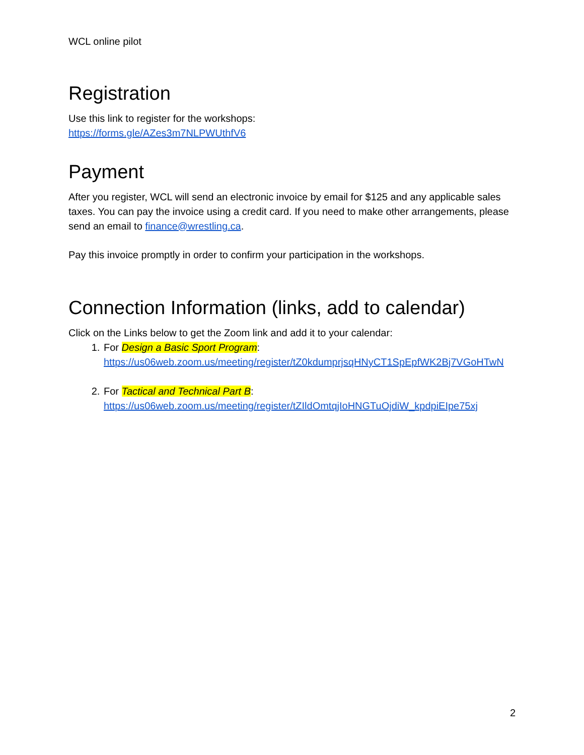WCL online pilot
Registration
Use this link to register for the workshops:
https://forms.gle/AZes3m7NLPWUthfV6
Payment
After you register, WCL will send an electronic invoice by email for $125 and any applicable sales taxes. You can pay the invoice using a credit card. If you need to make other arrangements, please send an email to finance@wrestling.ca.
Pay this invoice promptly in order to confirm your participation in the workshops.
Connection Information (links, add to calendar)
Click on the Links below to get the Zoom link and add it to your calendar:
1. For Design a Basic Sport Program:
https://us06web.zoom.us/meeting/register/tZ0kdumprjsqHNyCT1SpEpfWK2Bj7VGoHTwN
2. For Tactical and Technical Part B:
https://us06web.zoom.us/meeting/register/tZIldOmtqjIoHNGTuOjdiW_kpdpiEIpe75xj
2